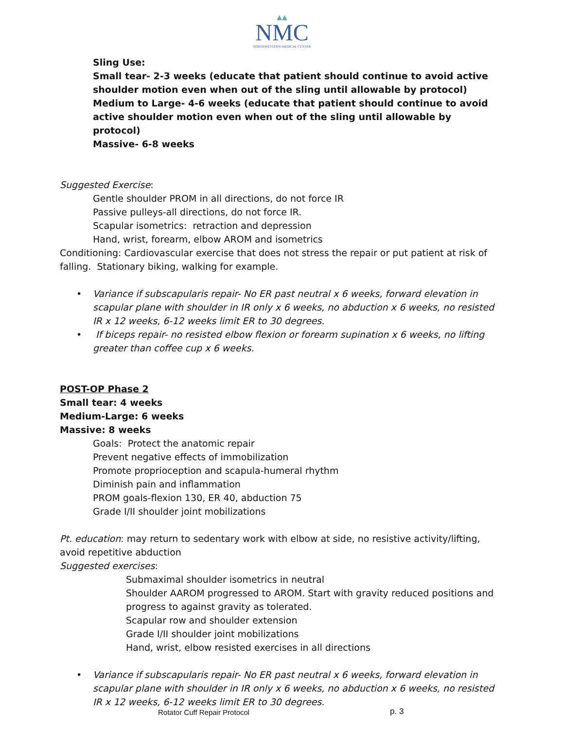▲▲
NMC
NORTHWESTERN MEDICAL CENTER
Sling Use:
Small tear- 2-3 weeks (educate that patient should continue to avoid active shoulder motion even when out of the sling until allowable by protocol)
Medium to Large- 4-6 weeks (educate that patient should continue to avoid active shoulder motion even when out of the sling until allowable by protocol)
Massive- 6-8 weeks
Suggested Exercise:
Gentle shoulder PROM in all directions, do not force IR
Passive pulleys-all directions, do not force IR.
Scapular isometrics: retraction and depression
Hand, wrist, forearm, elbow AROM and isometrics
Conditioning: Cardiovascular exercise that does not stress the repair or put patient at risk of falling. Stationary biking, walking for example.
• Variance if subscapularis repair- No ER past neutral x 6 weeks, forward elevation in scapular plane with shoulder in IR only x 6 weeks, no abduction x 6 weeks, no resisted IR x 12 weeks, 6-12 weeks limit ER to 30 degrees.
• If biceps repair- no resisted elbow flexion or forearm supination x 6 weeks, no lifting greater than coffee cup x 6 weeks.
POST-OP Phase 2
Small tear: 4 weeks
Medium-Large: 6 weeks
Massive: 8 weeks
Goals: Protect the anatomic repair
Prevent negative effects of immobilization
Promote proprioception and scapula-humeral rhythm
Diminish pain and inflammation
PROM goals-flexion 130, ER 40, abduction 75
Grade I/II shoulder joint mobilizations
Pt. education: may return to sedentary work with elbow at side, no resistive activity/lifting, avoid repetitive abduction
Suggested exercises:
Submaximal shoulder isometrics in neutral
Shoulder AAROM progressed to AROM. Start with gravity reduced positions and progress to against gravity as tolerated.
Scapular row and shoulder extension
Grade I/II shoulder joint mobilizations
Hand, wrist, elbow resisted exercises in all directions
• Variance if subscapularis repair- No ER past neutral x 6 weeks, forward elevation in scapular plane with shoulder in IR only x 6 weeks, no abduction x 6 weeks, no resisted IR x 12 weeks, 6-12 weeks limit ER to 30 degrees.
Rotator Cuff Repair Protocol p. 3